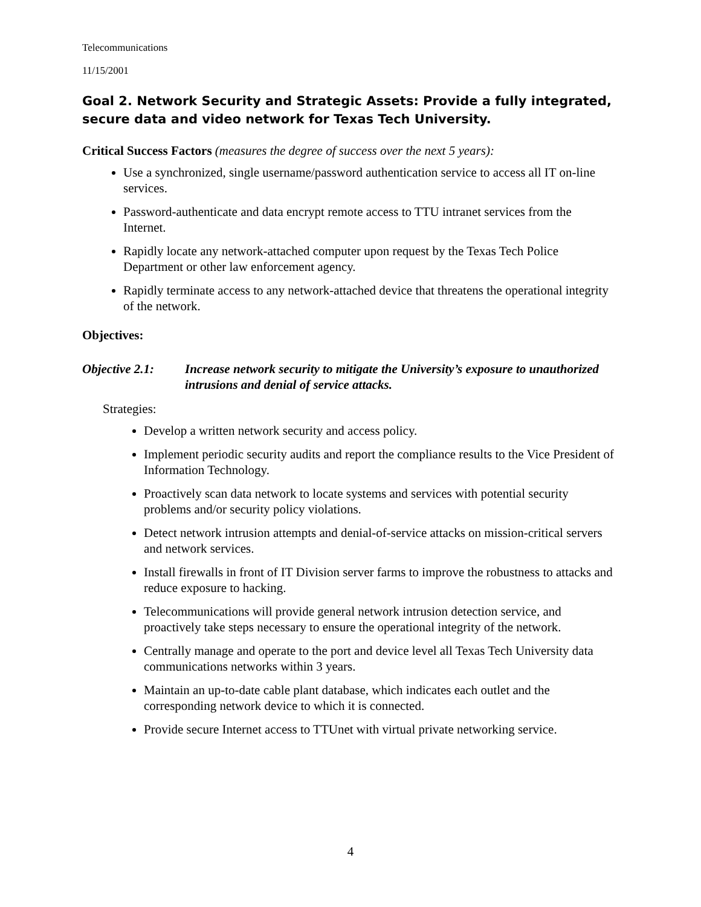Telecommunications
11/15/2001
Goal 2. Network Security and Strategic Assets: Provide a fully integrated, secure data and video network for Texas Tech University.
Critical Success Factors (measures the degree of success over the next 5 years):
Use a synchronized, single username/password authentication service to access all IT on-line services.
Password-authenticate and data encrypt remote access to TTU intranet services from the Internet.
Rapidly locate any network-attached computer upon request by the Texas Tech Police Department or other law enforcement agency.
Rapidly terminate access to any network-attached device that threatens the operational integrity of the network.
Objectives:
Objective 2.1: Increase network security to mitigate the University’s exposure to unauthorized intrusions and denial of service attacks.
Strategies:
Develop a written network security and access policy.
Implement periodic security audits and report the compliance results to the Vice President of Information Technology.
Proactively scan data network to locate systems and services with potential security problems and/or security policy violations.
Detect network intrusion attempts and denial-of-service attacks on mission-critical servers and network services.
Install firewalls in front of IT Division server farms to improve the robustness to attacks and reduce exposure to hacking.
Telecommunications will provide general network intrusion detection service, and proactively take steps necessary to ensure the operational integrity of the network.
Centrally manage and operate to the port and device level all Texas Tech University data communications networks within 3 years.
Maintain an up-to-date cable plant database, which indicates each outlet and the corresponding network device to which it is connected.
Provide secure Internet access to TTUnet with virtual private networking service.
4